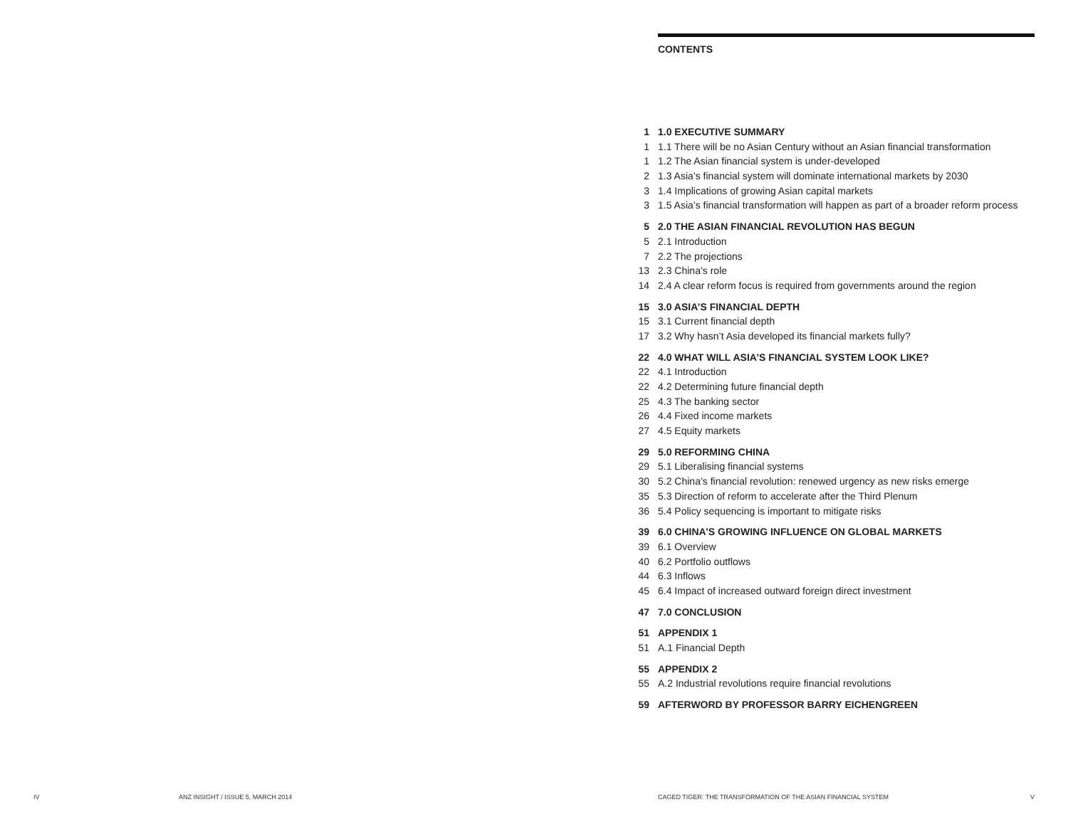CONTENTS
1 1.0 EXECUTIVE SUMMARY
1 1.1 There will be no Asian Century without an Asian financial transformation
1 1.2 The Asian financial system is under-developed
2 1.3 Asia’s financial system will dominate international markets by 2030
3 1.4 Implications of growing Asian capital markets
3 1.5 Asia’s financial transformation will happen as part of a broader reform process
5 2.0 THE ASIAN FINANCIAL REVOLUTION HAS BEGUN
5 2.1 Introduction
7 2.2 The projections
13 2.3 China’s role
14 2.4 A clear reform focus is required from governments around the region
15 3.0 ASIA’S FINANCIAL DEPTH
15 3.1 Current financial depth
17 3.2 Why hasn’t Asia developed its financial markets fully?
22 4.0 WHAT WILL ASIA’S FINANCIAL SYSTEM LOOK LIKE?
22 4.1 Introduction
22 4.2 Determining future financial depth
25 4.3 The banking sector
26 4.4 Fixed income markets
27 4.5 Equity markets
29 5.0 REFORMING CHINA
29 5.1 Liberalising financial systems
30 5.2 China’s financial revolution: renewed urgency as new risks emerge
35 5.3 Direction of reform to accelerate after the Third Plenum
36 5.4 Policy sequencing is important to mitigate risks
39 6.0 CHINA’S GROWING INFLUENCE ON GLOBAL MARKETS
39 6.1 Overview
40 6.2 Portfolio outflows
44 6.3 Inflows
45 6.4 Impact of increased outward foreign direct investment
47 7.0 CONCLUSION
51 APPENDIX 1
51 A.1 Financial Depth
55 APPENDIX 2
55 A.2 Industrial revolutions require financial revolutions
59 AFTERWORD BY PROFESSOR BARRY EICHENGREEN
IV
ANZ INSIGHT / ISSUE 5, MARCH 2014
CAGED TIGER: THE TRANSFORMATION OF THE ASIAN FINANCIAL SYSTEM
V